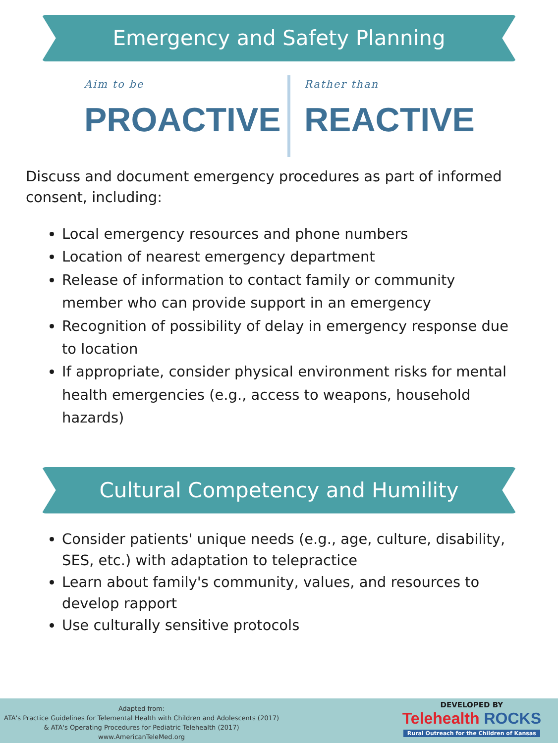Emergency and Safety Planning
Aim to be
PROACTIVE
Rather than
REACTIVE
Discuss and document emergency procedures as part of informed consent, including:
Local emergency resources and phone numbers
Location of nearest emergency department
Release of information to contact family or community member who can provide support in an emergency
Recognition of possibility of delay in emergency response due to location
If appropriate, consider physical environment risks for mental health emergencies (e.g., access to weapons, household hazards)
Cultural Competency and Humility
Consider patients' unique needs (e.g., age, culture, disability, SES, etc.) with adaptation to telepractice
Learn about family's community, values, and resources to develop rapport
Use culturally sensitive protocols
Adapted from:
ATA's Practice Guidelines for Telemental Health with Children and Adolescents (2017)
& ATA's Operating Procedures for Pediatric Telehealth (2017)
www.AmericanTeleMed.org
DEVELOPED BY
Telehealth ROCKS
Rural Outreach for the Children of Kansas